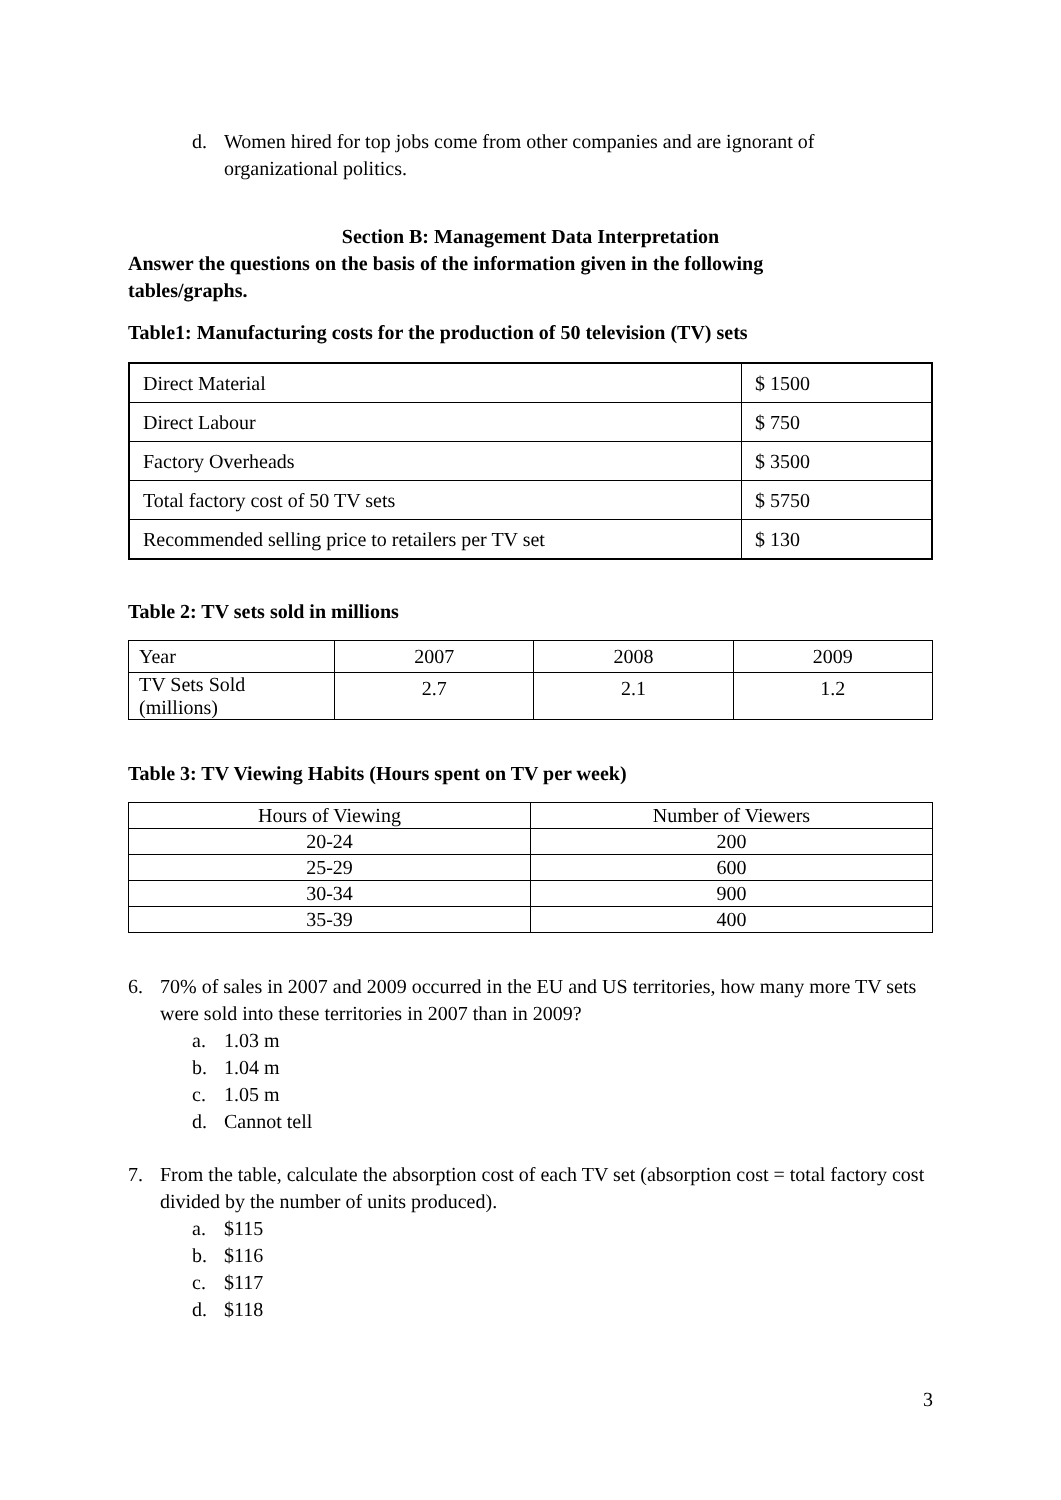d. Women hired for top jobs come from other companies and are ignorant of organizational politics.
Section B: Management Data Interpretation
Answer the questions on the basis of the information given in the following
tables/graphs.
Table1: Manufacturing costs for the production of 50 television (TV) sets
| Direct Material | $ 1500 |
| Direct Labour | $ 750 |
| Factory Overheads | $ 3500 |
| Total factory cost of 50 TV sets | $ 5750 |
| Recommended selling price to retailers per TV set | $ 130 |
Table 2: TV sets sold in millions
| Year | 2007 | 2008 | 2009 |
| TV Sets Sold (millions) | 2.7 | 2.1 | 1.2 |
Table 3: TV Viewing Habits (Hours spent on TV per week)
| Hours of Viewing | Number of Viewers |
| 20-24 | 200 |
| 25-29 | 600 |
| 30-34 | 900 |
| 35-39 | 400 |
6. 70% of sales in 2007 and 2009 occurred in the EU and US territories, how many more TV sets were sold into these territories in 2007 than in 2009?
a. 1.03 m
b. 1.04 m
c. 1.05 m
d. Cannot tell
7. From the table, calculate the absorption cost of each TV set (absorption cost = total factory cost divided by the number of units produced).
a. $115
b. $116
c. $117
d. $118
3